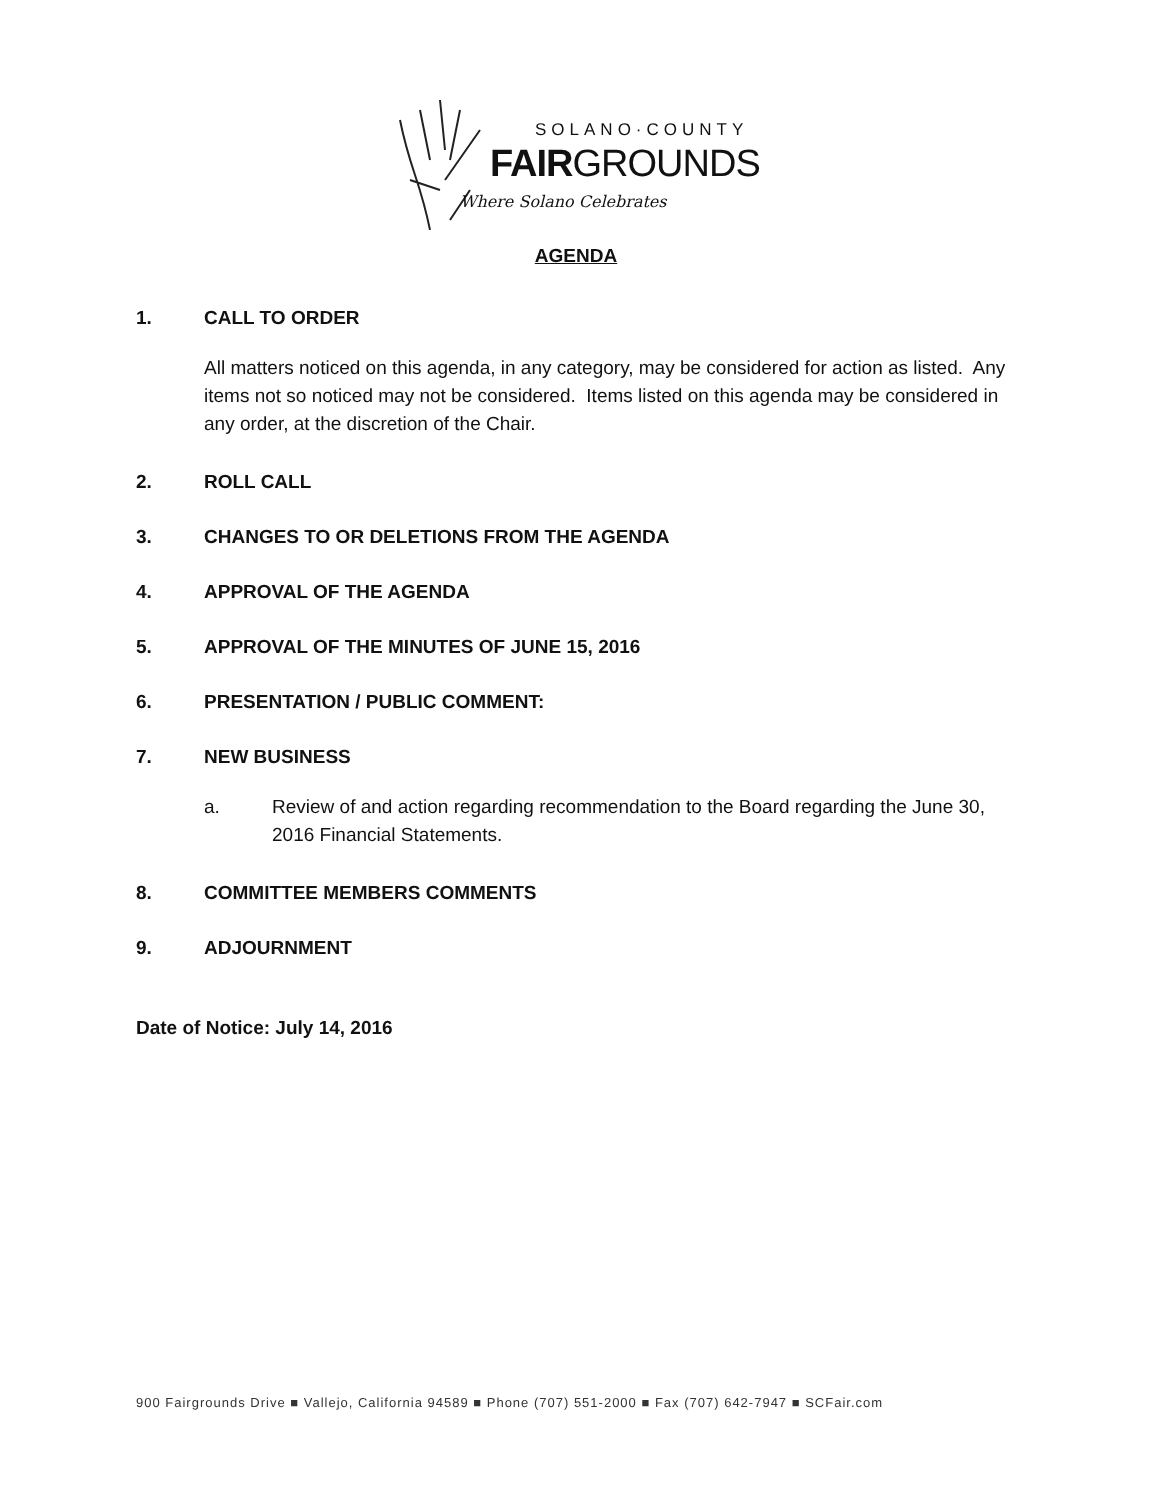SOLANO·COUNTY
FAIRGROUNDS
Where Solano Celebrates
AGENDA
1. CALL TO ORDER
All matters noticed on this agenda, in any category, may be considered for action as listed. Any items not so noticed may not be considered. Items listed on this agenda may be considered in any order, at the discretion of the Chair.
2. ROLL CALL
3. CHANGES TO OR DELETIONS FROM THE AGENDA
4. APPROVAL OF THE AGENDA
5. APPROVAL OF THE MINUTES OF JUNE 15, 2016
6. PRESENTATION / PUBLIC COMMENT:
7. NEW BUSINESS
a. Review of and action regarding recommendation to the Board regarding the June 30, 2016 Financial Statements.
8. COMMITTEE MEMBERS COMMENTS
9. ADJOURNMENT
Date of Notice: July 14, 2016
900 Fairgrounds Drive ■ Vallejo, California 94589 ■ Phone (707) 551-2000 ■ Fax (707) 642-7947 ■ SCFair.com